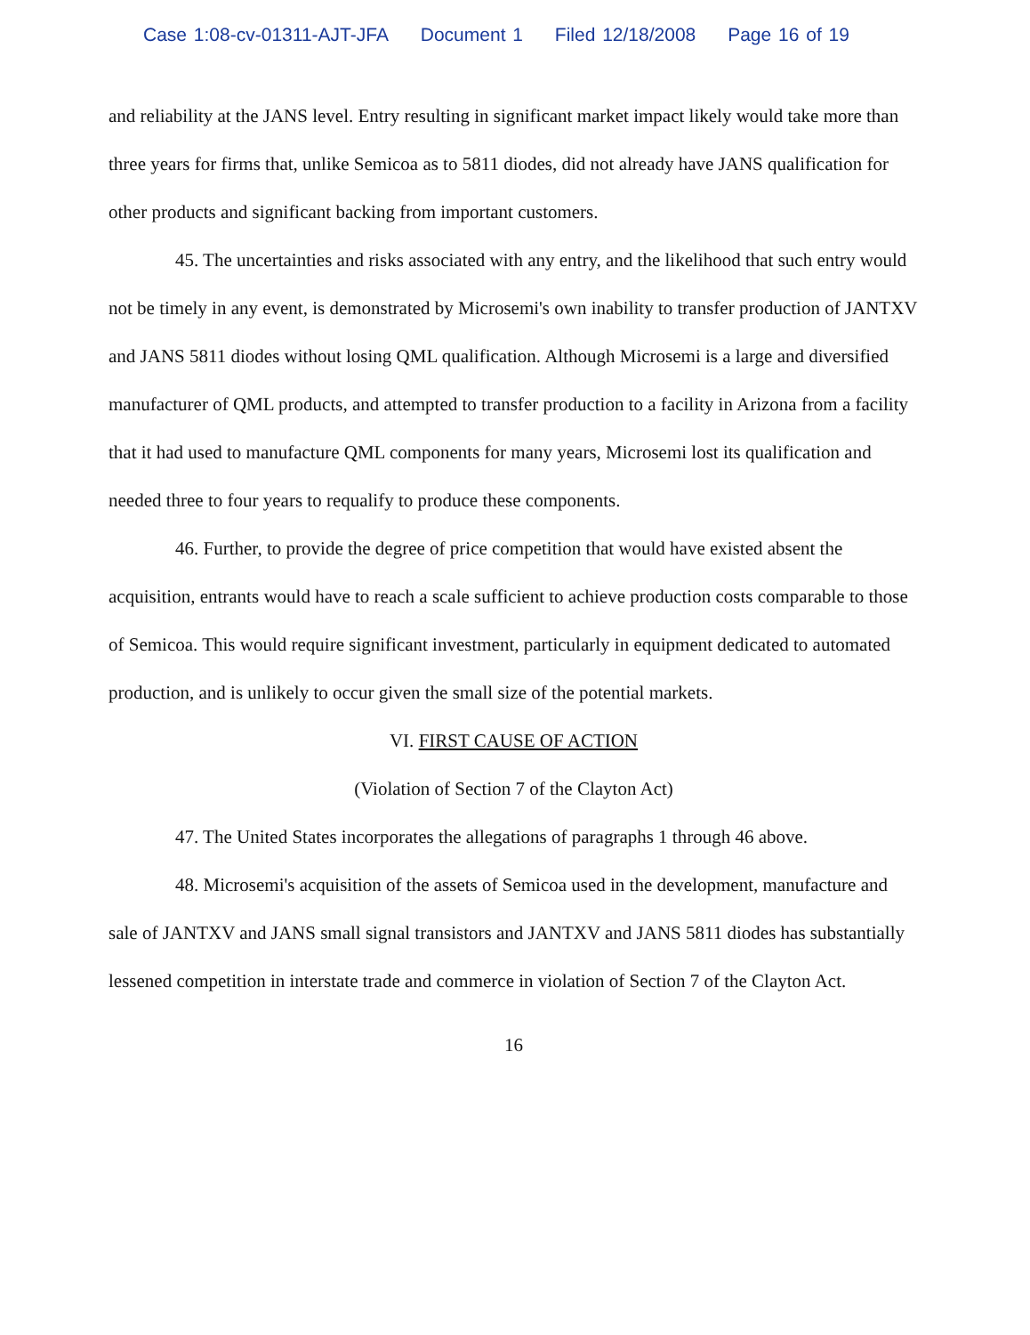Case 1:08-cv-01311-AJT-JFA Document 1 Filed 12/18/2008 Page 16 of 19
and reliability at the JANS level. Entry resulting in significant market impact likely would take more than three years for firms that, unlike Semicoa as to 5811 diodes, did not already have JANS qualification for other products and significant backing from important customers.
45. The uncertainties and risks associated with any entry, and the likelihood that such entry would not be timely in any event, is demonstrated by Microsemi's own inability to transfer production of JANTXV and JANS 5811 diodes without losing QML qualification. Although Microsemi is a large and diversified manufacturer of QML products, and attempted to transfer production to a facility in Arizona from a facility that it had used to manufacture QML components for many years, Microsemi lost its qualification and needed three to four years to requalify to produce these components.
46. Further, to provide the degree of price competition that would have existed absent the acquisition, entrants would have to reach a scale sufficient to achieve production costs comparable to those of Semicoa. This would require significant investment, particularly in equipment dedicated to automated production, and is unlikely to occur given the small size of the potential markets.
VI. FIRST CAUSE OF ACTION
(Violation of Section 7 of the Clayton Act)
47. The United States incorporates the allegations of paragraphs 1 through 46 above.
48. Microsemi's acquisition of the assets of Semicoa used in the development, manufacture and sale of JANTXV and JANS small signal transistors and JANTXV and JANS 5811 diodes has substantially lessened competition in interstate trade and commerce in violation of Section 7 of the Clayton Act.
16